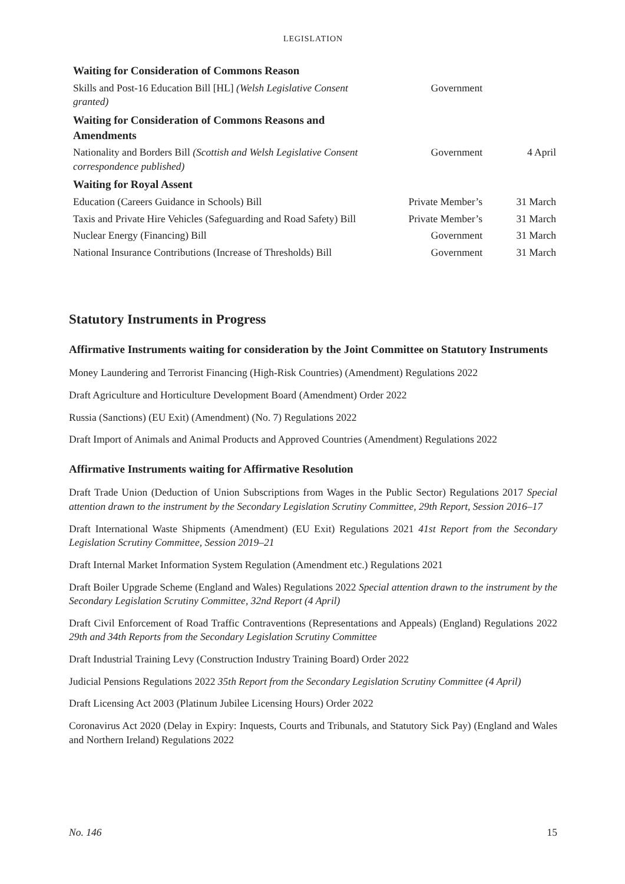LEGISLATION
| Waiting for Consideration of Commons Reason | | |
| Skills and Post-16 Education Bill [HL] (Welsh Legislative Consent granted) | Government | |
| Waiting for Consideration of Commons Reasons and Amendments | | |
| Nationality and Borders Bill (Scottish and Welsh Legislative Consent correspondence published) | Government | 4 April |
| Waiting for Royal Assent | | |
| Education (Careers Guidance in Schools) Bill | Private Member’s | 31 March |
| Taxis and Private Hire Vehicles (Safeguarding and Road Safety) Bill | Private Member’s | 31 March |
| Nuclear Energy (Financing) Bill | Government | 31 March |
| National Insurance Contributions (Increase of Thresholds) Bill | Government | 31 March |
Statutory Instruments in Progress
Affirmative Instruments waiting for consideration by the Joint Committee on Statutory Instruments
Money Laundering and Terrorist Financing (High-Risk Countries) (Amendment) Regulations 2022
Draft Agriculture and Horticulture Development Board (Amendment) Order 2022
Russia (Sanctions) (EU Exit) (Amendment) (No. 7) Regulations 2022
Draft Import of Animals and Animal Products and Approved Countries (Amendment) Regulations 2022
Affirmative Instruments waiting for Affirmative Resolution
Draft Trade Union (Deduction of Union Subscriptions from Wages in the Public Sector) Regulations 2017 Special attention drawn to the instrument by the Secondary Legislation Scrutiny Committee, 29th Report, Session 2016–17
Draft International Waste Shipments (Amendment) (EU Exit) Regulations 2021 41st Report from the Secondary Legislation Scrutiny Committee, Session 2019–21
Draft Internal Market Information System Regulation (Amendment etc.) Regulations 2021
Draft Boiler Upgrade Scheme (England and Wales) Regulations 2022 Special attention drawn to the instrument by the Secondary Legislation Scrutiny Committee, 32nd Report (4 April)
Draft Civil Enforcement of Road Traffic Contraventions (Representations and Appeals) (England) Regulations 2022 29th and 34th Reports from the Secondary Legislation Scrutiny Committee
Draft Industrial Training Levy (Construction Industry Training Board) Order 2022
Judicial Pensions Regulations 2022 35th Report from the Secondary Legislation Scrutiny Committee (4 April)
Draft Licensing Act 2003 (Platinum Jubilee Licensing Hours) Order 2022
Coronavirus Act 2020 (Delay in Expiry: Inquests, Courts and Tribunals, and Statutory Sick Pay) (England and Wales and Northern Ireland) Regulations 2022
No. 146 15